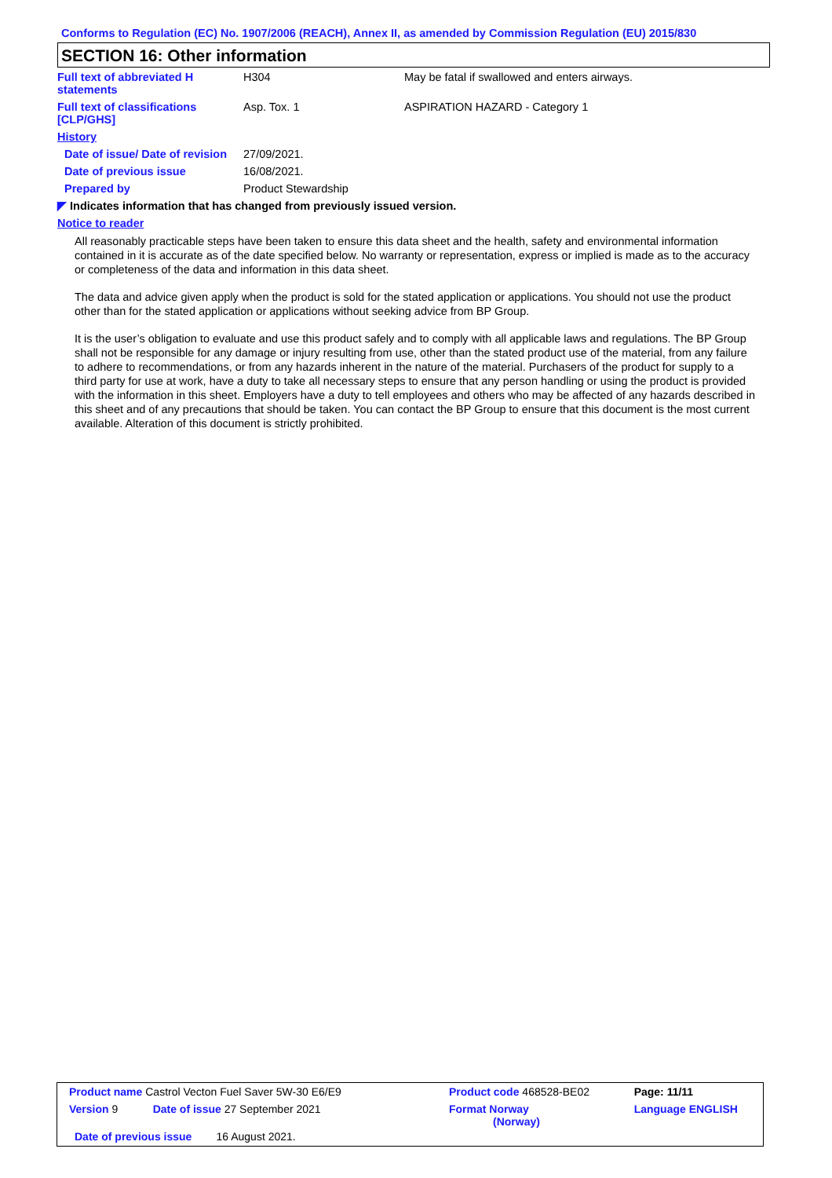Conforms to Regulation (EC) No. 1907/2006 (REACH), Annex II, as amended by Commission Regulation (EU) 2015/830
SECTION 16: Other information
| Full text of abbreviated H statements | H304 | May be fatal if swallowed and enters airways. |
| Full text of classifications [CLP/GHS] | Asp. Tox. 1 | ASPIRATION HAZARD - Category 1 |
| History | | |
| Date of issue/ Date of revision | 27/09/2021. | |
| Date of previous issue | 16/08/2021. | |
| Prepared by | Product Stewardship | |
◤ Indicates information that has changed from previously issued version.
Notice to reader
All reasonably practicable steps have been taken to ensure this data sheet and the health, safety and environmental information contained in it is accurate as of the date specified below. No warranty or representation, express or implied is made as to the accuracy or completeness of the data and information in this data sheet.
The data and advice given apply when the product is sold for the stated application or applications. You should not use the product other than for the stated application or applications without seeking advice from BP Group.
It is the user’s obligation to evaluate and use this product safely and to comply with all applicable laws and regulations. The BP Group shall not be responsible for any damage or injury resulting from use, other than the stated product use of the material, from any failure to adhere to recommendations, or from any hazards inherent in the nature of the material. Purchasers of the product for supply to a third party for use at work, have a duty to take all necessary steps to ensure that any person handling or using the product is provided with the information in this sheet. Employers have a duty to tell employees and others who may be affected of any hazards described in this sheet and of any precautions that should be taken. You can contact the BP Group to ensure that this document is the most current available. Alteration of this document is strictly prohibited.
| Product name Castrol Vecton Fuel Saver 5W-30 E6/E9 | | Product code 468528-BE02 | Page: 11/11 |
| Version 9 | Date of issue 27 September 2021 | Format Norway (Norway) | Language ENGLISH |
| Date of previous issue 16 August 2021. | | | |